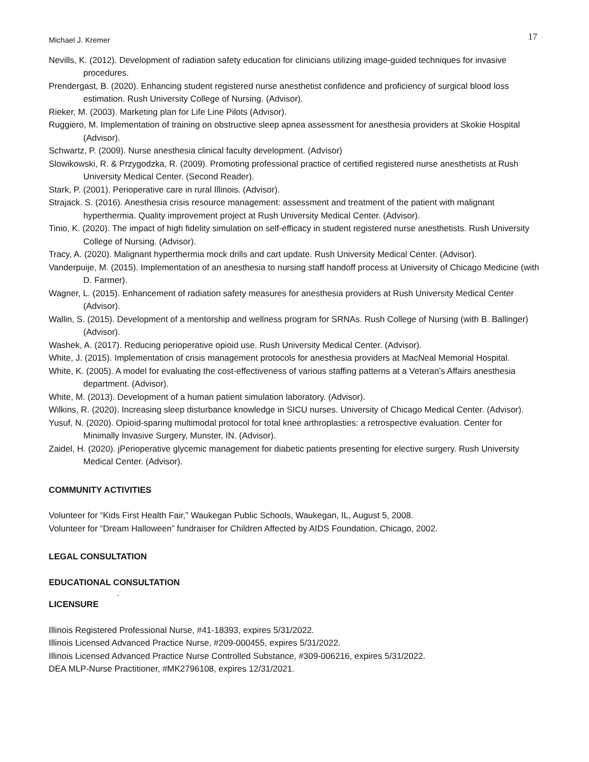Michael J. Kremer 17
Nevills, K. (2012). Development of radiation safety education for clinicians utilizing image-guided techniques for invasive procedures.
Prendergast, B. (2020). Enhancing student registered nurse anesthetist confidence and proficiency of surgical blood loss estimation. Rush University College of Nursing. (Advisor).
Rieker, M. (2003). Marketing plan for Life Line Pilots (Advisor).
Ruggiero, M. Implementation of training on obstructive sleep apnea assessment for anesthesia providers at Skokie Hospital (Advisor).
Schwartz, P. (2009). Nurse anesthesia clinical faculty development. (Advisor)
Slowikowski, R. & Przygodzka, R. (2009). Promoting professional practice of certified registered nurse anesthetists at Rush University Medical Center. (Second Reader).
Stark, P. (2001). Perioperative care in rural Illinois. (Advisor).
Strajack. S. (2016). Anesthesia crisis resource management: assessment and treatment of the patient with malignant hyperthermia. Quality improvement project at Rush University Medical Center. (Advisor).
Tinio, K. (2020). The impact of high fidelity simulation on self-efficacy in student registered nurse anesthetists. Rush University College of Nursing. (Advisor).
Tracy, A. (2020). Malignant hyperthermia mock drills and cart update. Rush University Medical Center. (Advisor).
Vanderpuije, M. (2015). Implementation of an anesthesia to nursing staff handoff process at University of Chicago Medicine (with D. Farmer).
Wagner, L. (2015). Enhancement of radiation safety measures for anesthesia providers at Rush University Medical Center (Advisor).
Wallin, S. (2015). Development of a mentorship and wellness program for SRNAs. Rush College of Nursing (with B. Ballinger) (Advisor).
Washek, A. (2017). Reducing perioperative opioid use. Rush University Medical Center. (Advisor).
White, J. (2015). Implementation of crisis management protocols for anesthesia providers at MacNeal Memorial Hospital.
White, K. (2005). A model for evaluating the cost-effectiveness of various staffing patterns at a Veteran’s Affairs anesthesia department. (Advisor).
White, M. (2013). Development of a human patient simulation laboratory. (Advisor).
Wilkins, R. (2020). Increasing sleep disturbance knowledge in SICU nurses. University of Chicago Medical Center. (Advisor).
Yusuf, N. (2020). Opioid-sparing multimodal protocol for total knee arthroplasties: a retrospective evaluation. Center for Minimally Invasive Surgery, Munster, IN. (Advisor).
Zaidel, H. (2020). jPerioperative glycemic management for diabetic patients presenting for elective surgery. Rush University Medical Center. (Advisor).
COMMUNITY ACTIVITIES
Volunteer for “Kids First Health Fair,” Waukegan Public Schools, Waukegan, IL, August 5, 2008.
Volunteer for “Dream Halloween” fundraiser for Children Affected by AIDS Foundation, Chicago, 2002.
LEGAL CONSULTATION
EDUCATIONAL CONSULTATION
.
LICENSURE
Illinois Registered Professional Nurse, #41-18393, expires 5/31/2022.
Illinois Licensed Advanced Practice Nurse, #209-000455, expires 5/31/2022.
Illinois Licensed Advanced Practice Nurse Controlled Substance, #309-006216, expires 5/31/2022.
DEA MLP-Nurse Practitioner, #MK2796108, expires 12/31/2021.